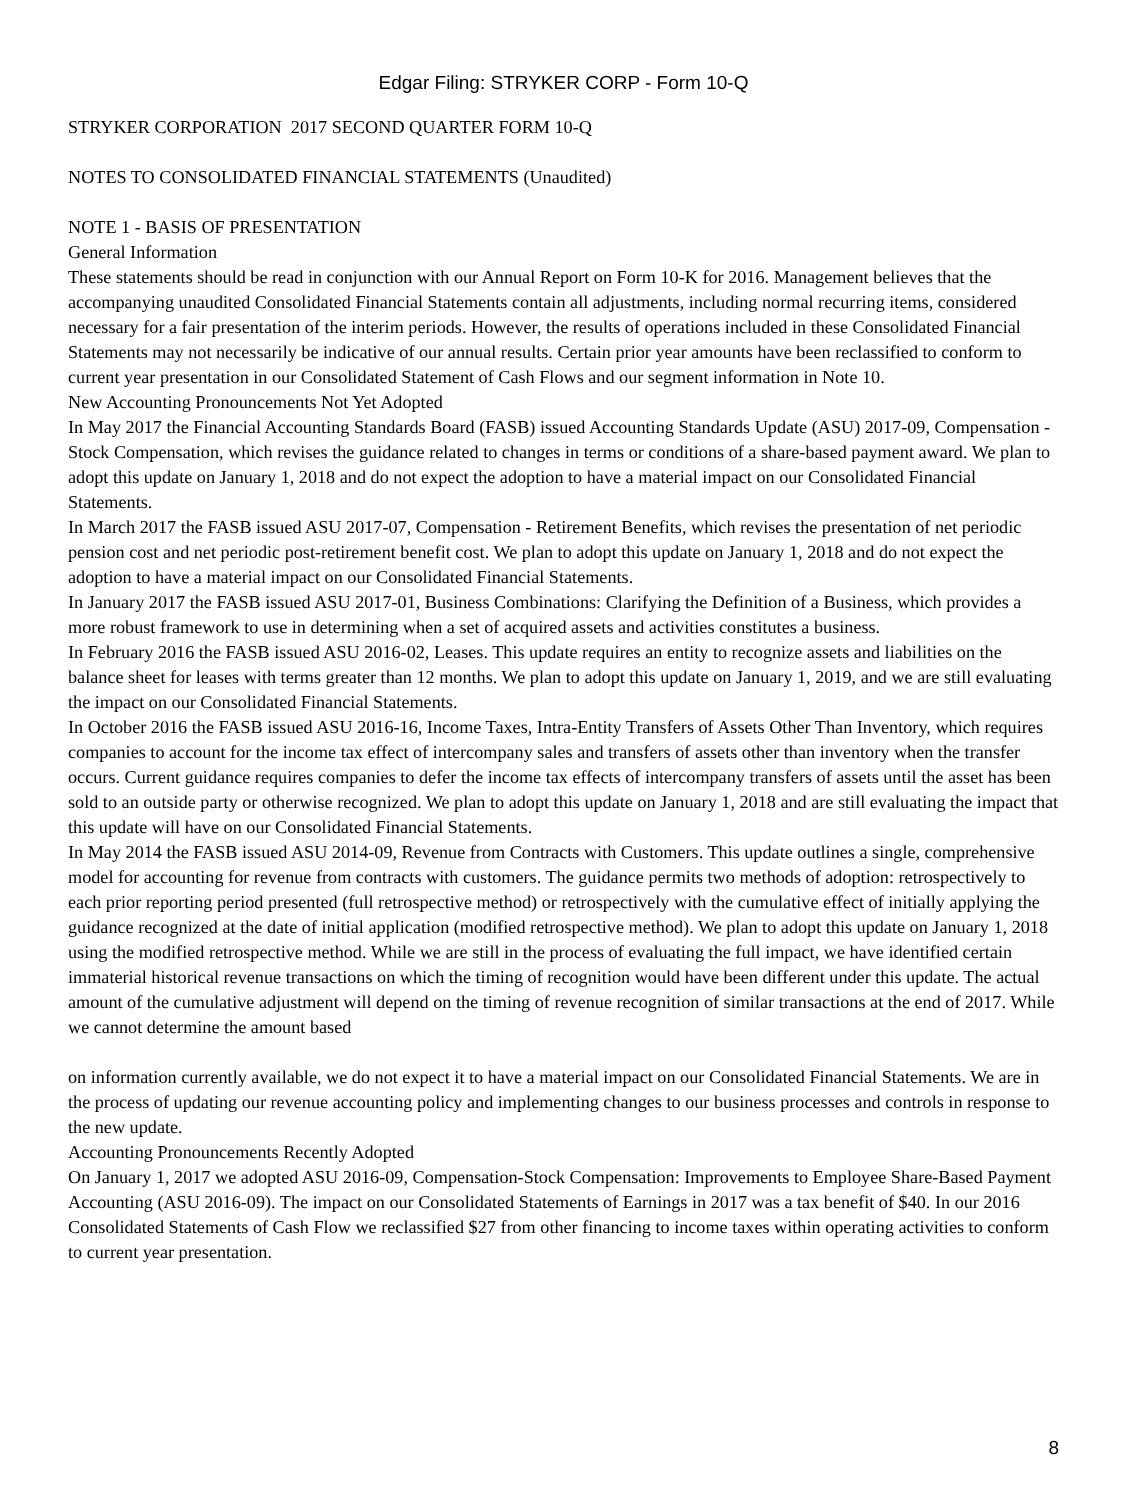Edgar Filing: STRYKER CORP - Form 10-Q
STRYKER CORPORATION 2017 SECOND QUARTER FORM 10-Q
NOTES TO CONSOLIDATED FINANCIAL STATEMENTS (Unaudited)
NOTE 1 - BASIS OF PRESENTATION
General Information
These statements should be read in conjunction with our Annual Report on Form 10-K for 2016. Management believes that the accompanying unaudited Consolidated Financial Statements contain all adjustments, including normal recurring items, considered necessary for a fair presentation of the interim periods. However, the results of operations included in these Consolidated Financial Statements may not necessarily be indicative of our annual results. Certain prior year amounts have been reclassified to conform to current year presentation in our Consolidated Statement of Cash Flows and our segment information in Note 10.
New Accounting Pronouncements Not Yet Adopted
In May 2017 the Financial Accounting Standards Board (FASB) issued Accounting Standards Update (ASU) 2017-09, Compensation - Stock Compensation, which revises the guidance related to changes in terms or conditions of a share-based payment award. We plan to adopt this update on January 1, 2018 and do not expect the adoption to have a material impact on our Consolidated Financial Statements.
In March 2017 the FASB issued ASU 2017-07, Compensation - Retirement Benefits, which revises the presentation of net periodic pension cost and net periodic post-retirement benefit cost. We plan to adopt this update on January 1, 2018 and do not expect the adoption to have a material impact on our Consolidated Financial Statements.
In January 2017 the FASB issued ASU 2017-01, Business Combinations: Clarifying the Definition of a Business, which provides a more robust framework to use in determining when a set of acquired assets and activities constitutes a business.
In February 2016 the FASB issued ASU 2016-02, Leases. This update requires an entity to recognize assets and liabilities on the balance sheet for leases with terms greater than 12 months. We plan to adopt this update on January 1, 2019, and we are still evaluating the impact on our Consolidated Financial Statements.
In October 2016 the FASB issued ASU 2016-16, Income Taxes, Intra-Entity Transfers of Assets Other Than Inventory, which requires companies to account for the income tax effect of intercompany sales and transfers of assets other than inventory when the transfer occurs. Current guidance requires companies to defer the income tax effects of intercompany transfers of assets until the asset has been sold to an outside party or otherwise recognized. We plan to adopt this update on January 1, 2018 and are still evaluating the impact that this update will have on our Consolidated Financial Statements.
In May 2014 the FASB issued ASU 2014-09, Revenue from Contracts with Customers. This update outlines a single, comprehensive model for accounting for revenue from contracts with customers. The guidance permits two methods of adoption: retrospectively to each prior reporting period presented (full retrospective method) or retrospectively with the cumulative effect of initially applying the guidance recognized at the date of initial application (modified retrospective method). We plan to adopt this update on January 1, 2018 using the modified retrospective method. While we are still in the process of evaluating the full impact, we have identified certain immaterial historical revenue transactions on which the timing of recognition would have been different under this update. The actual amount of the cumulative adjustment will depend on the timing of revenue recognition of similar transactions at the end of 2017. While we cannot determine the amount based
on information currently available, we do not expect it to have a material impact on our Consolidated Financial Statements. We are in the process of updating our revenue accounting policy and implementing changes to our business processes and controls in response to the new update.
Accounting Pronouncements Recently Adopted
On January 1, 2017 we adopted ASU 2016-09, Compensation-Stock Compensation: Improvements to Employee Share-Based Payment Accounting (ASU 2016-09). The impact on our Consolidated Statements of Earnings in 2017 was a tax benefit of $40. In our 2016 Consolidated Statements of Cash Flow we reclassified $27 from other financing to income taxes within operating activities to conform to current year presentation.
8